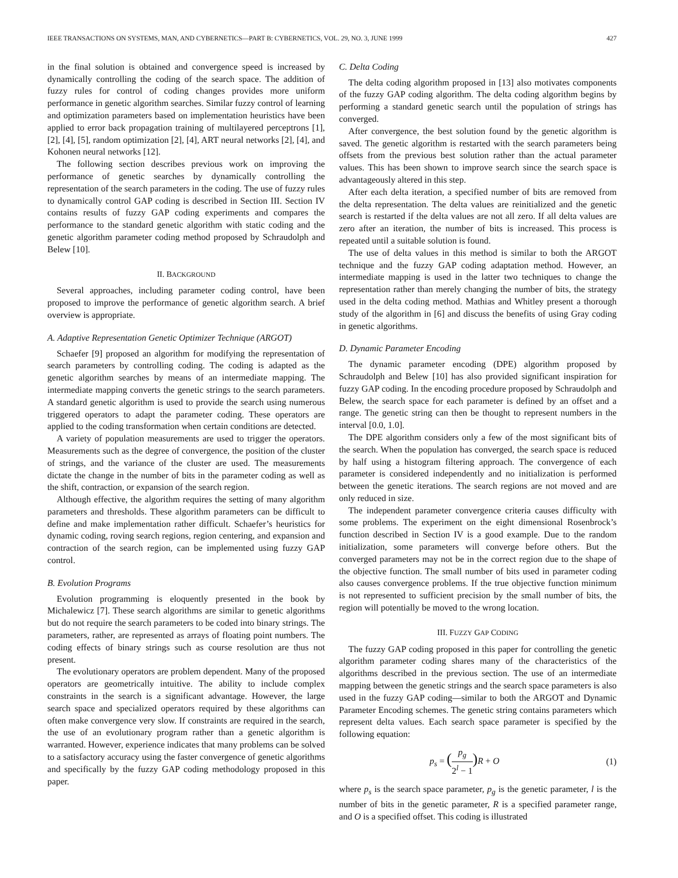IEEE TRANSACTIONS ON SYSTEMS, MAN, AND CYBERNETICS—PART B: CYBERNETICS, VOL. 29, NO. 3, JUNE 1999 427
in the final solution is obtained and convergence speed is increased by dynamically controlling the coding of the search space. The addition of fuzzy rules for control of coding changes provides more uniform performance in genetic algorithm searches. Similar fuzzy control of learning and optimization parameters based on implementation heuristics have been applied to error back propagation training of multilayered perceptrons [1], [2], [4], [5], random optimization [2], [4], ART neural networks [2], [4], and Kohonen neural networks [12].
The following section describes previous work on improving the performance of genetic searches by dynamically controlling the representation of the search parameters in the coding. The use of fuzzy rules to dynamically control GAP coding is described in Section III. Section IV contains results of fuzzy GAP coding experiments and compares the performance to the standard genetic algorithm with static coding and the genetic algorithm parameter coding method proposed by Schraudolph and Belew [10].
II. BACKGROUND
Several approaches, including parameter coding control, have been proposed to improve the performance of genetic algorithm search. A brief overview is appropriate.
A. Adaptive Representation Genetic Optimizer Technique (ARGOT)
Schaefer [9] proposed an algorithm for modifying the representation of search parameters by controlling coding. The coding is adapted as the genetic algorithm searches by means of an intermediate mapping. The intermediate mapping converts the genetic strings to the search parameters. A standard genetic algorithm is used to provide the search using numerous triggered operators to adapt the parameter coding. These operators are applied to the coding transformation when certain conditions are detected.
A variety of population measurements are used to trigger the operators. Measurements such as the degree of convergence, the position of the cluster of strings, and the variance of the cluster are used. The measurements dictate the change in the number of bits in the parameter coding as well as the shift, contraction, or expansion of the search region.
Although effective, the algorithm requires the setting of many algorithm parameters and thresholds. These algorithm parameters can be difficult to define and make implementation rather difficult. Schaefer’s heuristics for dynamic coding, roving search regions, region centering, and expansion and contraction of the search region, can be implemented using fuzzy GAP control.
B. Evolution Programs
Evolution programming is eloquently presented in the book by Michalewicz [7]. These search algorithms are similar to genetic algorithms but do not require the search parameters to be coded into binary strings. The parameters, rather, are represented as arrays of floating point numbers. The coding effects of binary strings such as course resolution are thus not present.
The evolutionary operators are problem dependent. Many of the proposed operators are geometrically intuitive. The ability to include complex constraints in the search is a significant advantage. However, the large search space and specialized operators required by these algorithms can often make convergence very slow. If constraints are required in the search, the use of an evolutionary program rather than a genetic algorithm is warranted. However, experience indicates that many problems can be solved to a satisfactory accuracy using the faster convergence of genetic algorithms and specifically by the fuzzy GAP coding methodology proposed in this paper.
C. Delta Coding
The delta coding algorithm proposed in [13] also motivates components of the fuzzy GAP coding algorithm. The delta coding algorithm begins by performing a standard genetic search until the population of strings has converged.
After convergence, the best solution found by the genetic algorithm is saved. The genetic algorithm is restarted with the search parameters being offsets from the previous best solution rather than the actual parameter values. This has been shown to improve search since the search space is advantageously altered in this step.
After each delta iteration, a specified number of bits are removed from the delta representation. The delta values are reinitialized and the genetic search is restarted if the delta values are not all zero. If all delta values are zero after an iteration, the number of bits is increased. This process is repeated until a suitable solution is found.
The use of delta values in this method is similar to both the ARGOT technique and the fuzzy GAP coding adaptation method. However, an intermediate mapping is used in the latter two techniques to change the representation rather than merely changing the number of bits, the strategy used in the delta coding method. Mathias and Whitley present a thorough study of the algorithm in [6] and discuss the benefits of using Gray coding in genetic algorithms.
D. Dynamic Parameter Encoding
The dynamic parameter encoding (DPE) algorithm proposed by Schraudolph and Belew [10] has also provided significant inspiration for fuzzy GAP coding. In the encoding procedure proposed by Schraudolph and Belew, the search space for each parameter is defined by an offset and a range. The genetic string can then be thought to represent numbers in the interval [0.0, 1.0].
The DPE algorithm considers only a few of the most significant bits of the search. When the population has converged, the search space is reduced by half using a histogram filtering approach. The convergence of each parameter is considered independently and no initialization is performed between the genetic iterations. The search regions are not moved and are only reduced in size.
The independent parameter convergence criteria causes difficulty with some problems. The experiment on the eight dimensional Rosenbrock’s function described in Section IV is a good example. Due to the random initialization, some parameters will converge before others. But the converged parameters may not be in the correct region due to the shape of the objective function. The small number of bits used in parameter coding also causes convergence problems. If the true objective function minimum is not represented to sufficient precision by the small number of bits, the region will potentially be moved to the wrong location.
III. FUZZY GAP CODING
The fuzzy GAP coding proposed in this paper for controlling the genetic algorithm parameter coding shares many of the characteristics of the algorithms described in the previous section. The use of an intermediate mapping between the genetic strings and the search space parameters is also used in the fuzzy GAP coding—similar to both the ARGOT and Dynamic Parameter Encoding schemes. The genetic string contains parameters which represent delta values. Each search space parameter is specified by the following equation:
p<sub>s</sub> = (p<sub>g</sub> 2<sup>l</sup> − 1) R + O (1)
where p<sub>s</sub> is the search space parameter, p<sub>g</sub> is the genetic parameter, l is the number of bits in the genetic parameter, R is a specified parameter range, and O is a specified offset. This coding is illustrated